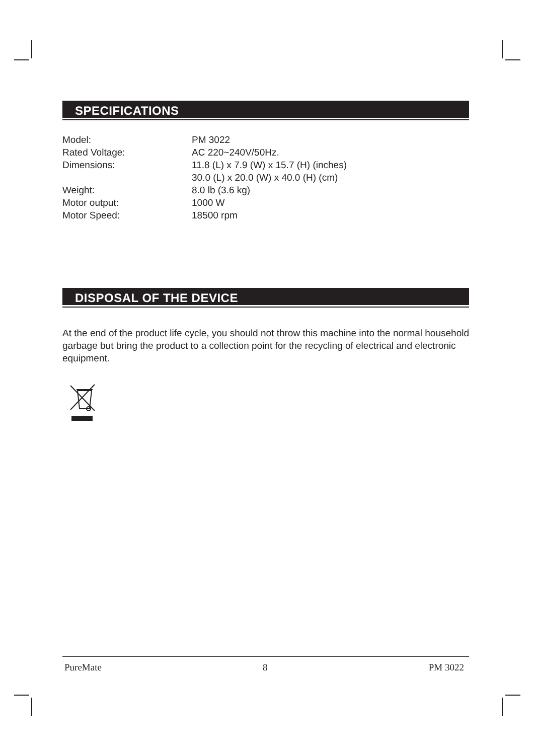SPECIFICATIONS
| Model: | PM 3022 |
| Rated Voltage: | AC 220~240V/50Hz. |
| Dimensions: | 11.8 (L) x 7.9 (W) x 15.7 (H) (inches) 30.0 (L) x 20.0 (W) x 40.0 (H) (cm) |
| Weight: | 8.0 lb (3.6 kg) |
| Motor output: | 1000 W |
| Motor Speed: | 18500 rpm |
DISPOSAL OF THE DEVICE
At the end of the product life cycle, you should not throw this machine into the normal household garbage but bring the product to a collection point for the recycling of electrical and electronic equipment.
PureMate 8 PM 3022